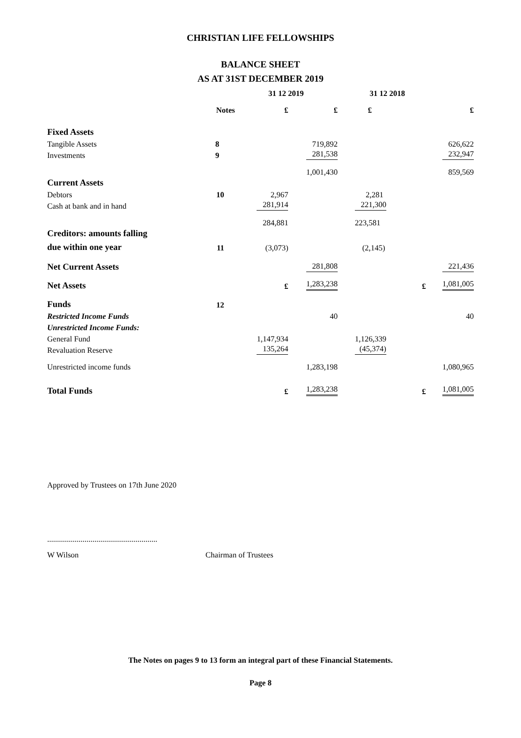CHRISTIAN LIFE FELLOWSHIPS
BALANCE SHEET
AS AT 31ST DECEMBER 2019
| | | 31 12 2019 | | 31 12 2018 | |
| --- | --- | --- | --- | --- | --- |
| | Notes | £ | £ | £ | £ |
| Fixed Assets | | | | | |
| Tangible Assets | 8 | | 719,892 | | 626,622 |
| Investments | 9 | | 281,538 | | 232,947 |
| | | | 1,001,430 | | 859,569 |
| Current Assets | | | | | |
| Debtors | 10 | 2,967 | | 2,281 | |
| Cash at bank and in hand | | 281,914 | | 221,300 | |
| | | 284,881 | | 223,581 | |
| Creditors: amounts falling | | | | | |
| due within one year | 11 | (3,073) | | (2,145) | |
| Net Current Assets | | | 281,808 | | 221,436 |
| Net Assets | | £ | 1,283,238 | £ | 1,081,005 |
| Funds | 12 | | | | |
| Restricted Income Funds | | | 40 | | 40 |
| Unrestricted Income Funds: | | | | | |
| General Fund | | 1,147,934 | | 1,126,339 | |
| Revaluation Reserve | | 135,264 | | (45,374) | |
| Unrestricted income funds | | | 1,283,198 | | 1,080,965 |
| Total Funds | | £ | 1,283,238 | £ | 1,081,005 |
Approved by Trustees on 17th June 2020
........................................................
W Wilson Chairman of Trustees
The Notes on pages 9 to 13 form an integral part of these Financial Statements.
Page 8